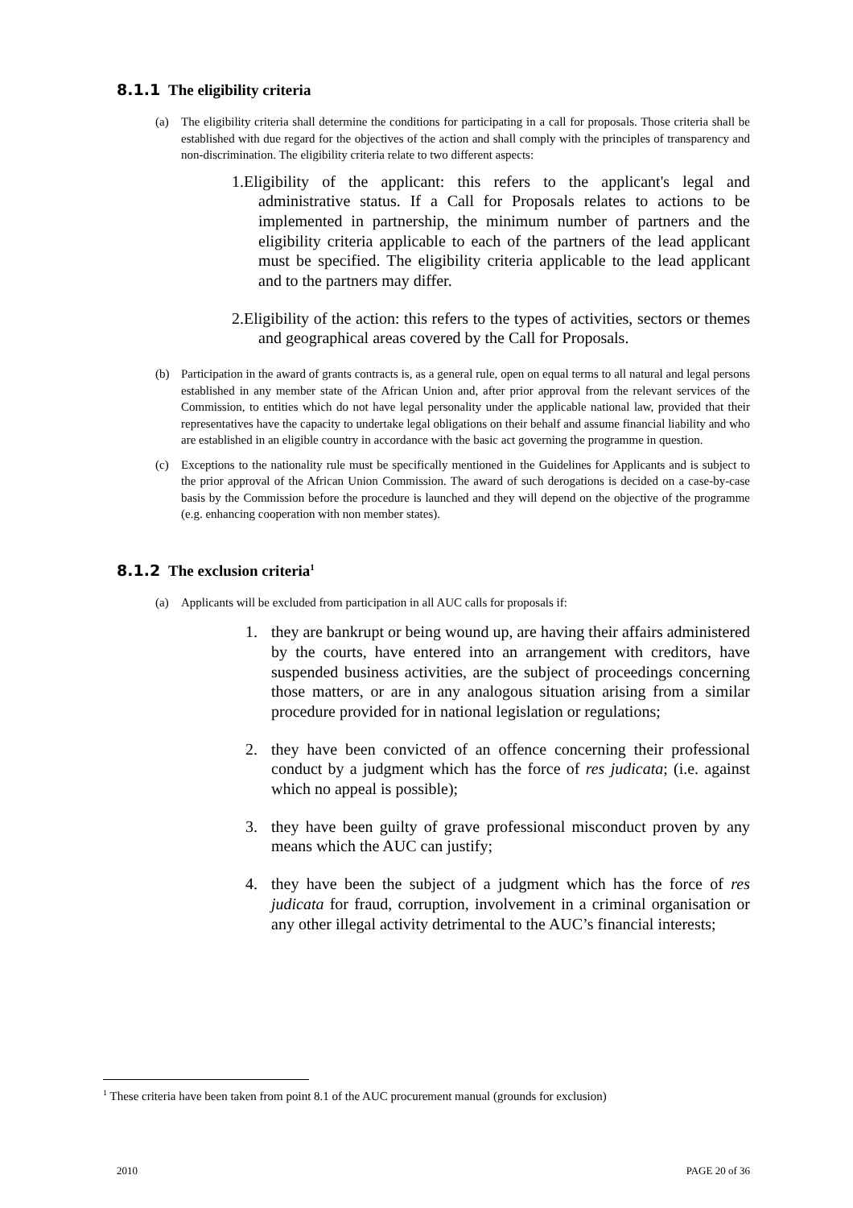8.1.1 The eligibility criteria
(a) The eligibility criteria shall determine the conditions for participating in a call for proposals. Those criteria shall be established with due regard for the objectives of the action and shall comply with the principles of transparency and non-discrimination. The eligibility criteria relate to two different aspects:
1.Eligibility of the applicant: this refers to the applicant's legal and administrative status. If a Call for Proposals relates to actions to be implemented in partnership, the minimum number of partners and the eligibility criteria applicable to each of the partners of the lead applicant must be specified. The eligibility criteria applicable to the lead applicant and to the partners may differ.
2.Eligibility of the action: this refers to the types of activities, sectors or themes and geographical areas covered by the Call for Proposals.
(b) Participation in the award of grants contracts is, as a general rule, open on equal terms to all natural and legal persons established in any member state of the African Union and, after prior approval from the relevant services of the Commission, to entities which do not have legal personality under the applicable national law, provided that their representatives have the capacity to undertake legal obligations on their behalf and assume financial liability and who are established in an eligible country in accordance with the basic act governing the programme in question.
(c) Exceptions to the nationality rule must be specifically mentioned in the Guidelines for Applicants and is subject to the prior approval of the African Union Commission. The award of such derogations is decided on a case-by-case basis by the Commission before the procedure is launched and they will depend on the objective of the programme (e.g. enhancing cooperation with non member states).
8.1.2 The exclusion criteria<sup>1</sup>
(a) Applicants will be excluded from participation in all AUC calls for proposals if:
1. they are bankrupt or being wound up, are having their affairs administered by the courts, have entered into an arrangement with creditors, have suspended business activities, are the subject of proceedings concerning those matters, or are in any analogous situation arising from a similar procedure provided for in national legislation or regulations;
2. they have been convicted of an offence concerning their professional conduct by a judgment which has the force of res judicata; (i.e. against which no appeal is possible);
3. they have been guilty of grave professional misconduct proven by any means which the AUC can justify;
4. they have been the subject of a judgment which has the force of res judicata for fraud, corruption, involvement in a criminal organisation or any other illegal activity detrimental to the AUC’s financial interests;
<sup>1</sup> These criteria have been taken from point 8.1 of the AUC procurement manual (grounds for exclusion)
2010 PAGE 20 of 36